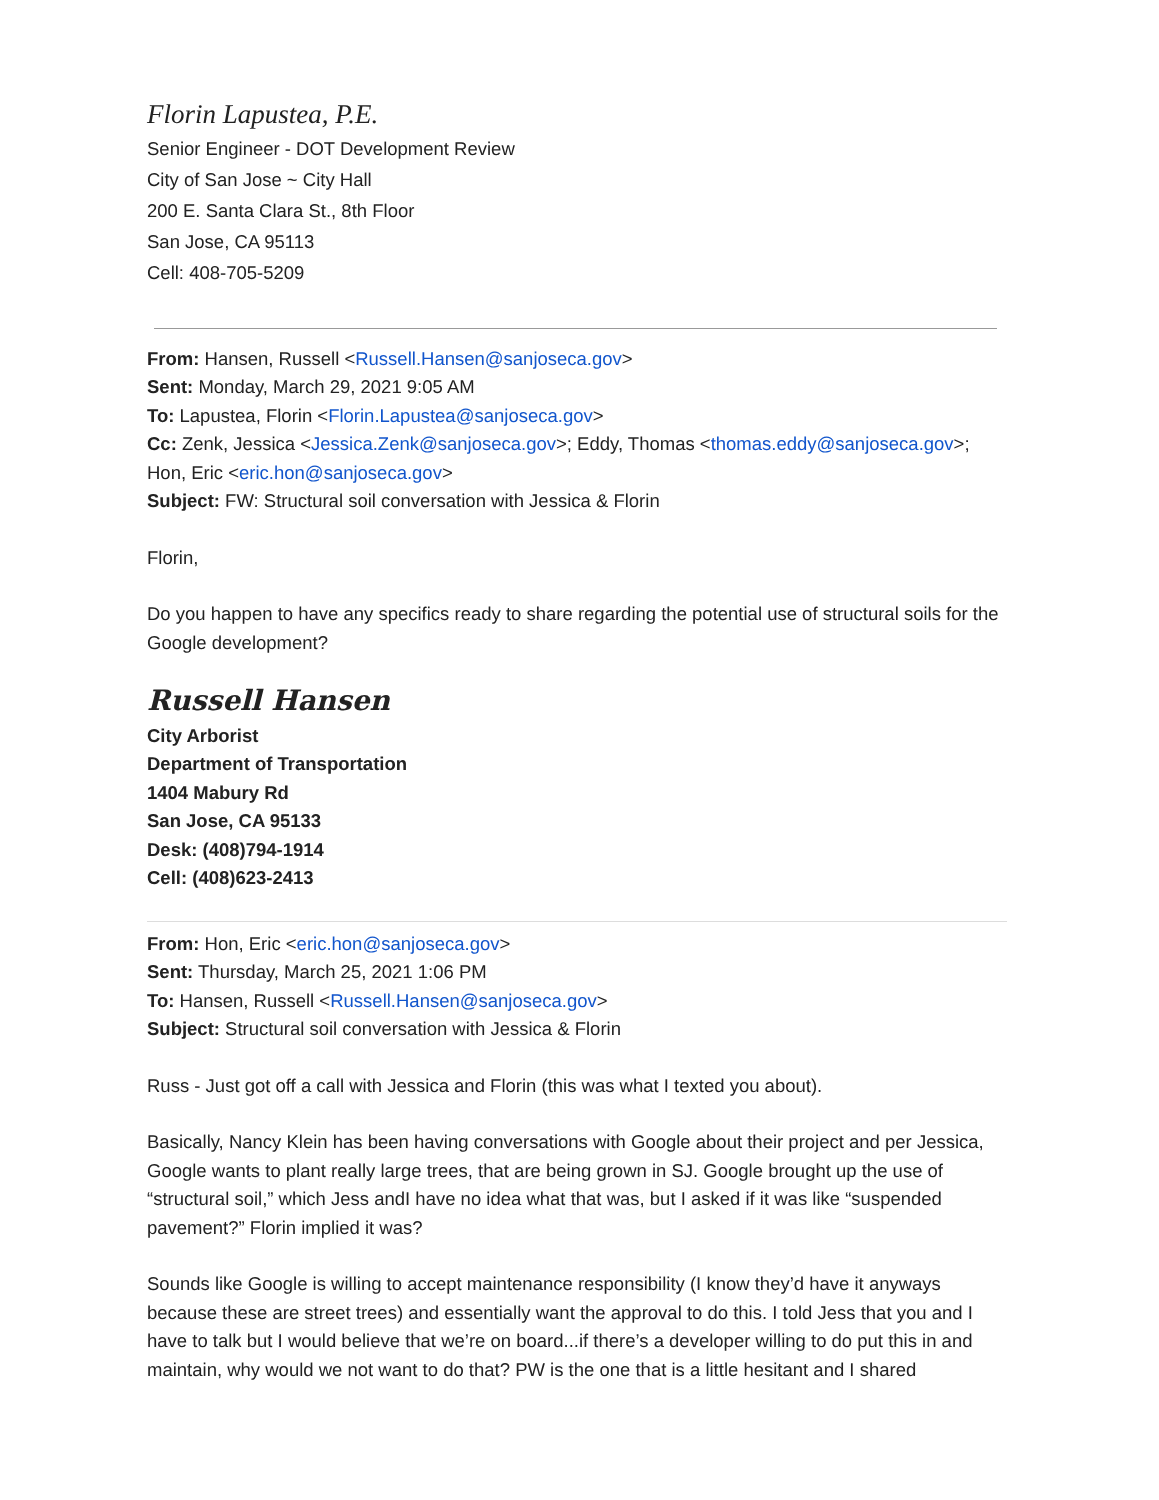Florin Lapustea, P.E.
Senior Engineer - DOT Development Review
City of San Jose ~ City Hall
200 E. Santa Clara St., 8th Floor
San Jose, CA 95113
Cell: 408-705-5209
From: Hansen, Russell <Russell.Hansen@sanjoseca.gov>
Sent: Monday, March 29, 2021 9:05 AM
To: Lapustea, Florin <Florin.Lapustea@sanjoseca.gov>
Cc: Zenk, Jessica <Jessica.Zenk@sanjoseca.gov>; Eddy, Thomas <thomas.eddy@sanjoseca.gov>; Hon, Eric <eric.hon@sanjoseca.gov>
Subject: FW: Structural soil conversation with Jessica & Florin
Florin,
Do you happen to have any specifics ready to share regarding the potential use of structural soils for the Google development?
Russell Hansen
City Arborist
Department of Transportation
1404 Mabury Rd
San Jose, CA 95133
Desk: (408)794-1914
Cell: (408)623-2413
From: Hon, Eric <eric.hon@sanjoseca.gov>
Sent: Thursday, March 25, 2021 1:06 PM
To: Hansen, Russell <Russell.Hansen@sanjoseca.gov>
Subject: Structural soil conversation with Jessica & Florin
Russ - Just got off a call with Jessica and Florin (this was what I texted you about).
Basically, Nancy Klein has been having conversations with Google about their project and per Jessica, Google wants to plant really large trees, that are being grown in SJ. Google brought up the use of “structural soil,” which Jess andI have no idea what that was, but I asked if it was like “suspended pavement?” Florin implied it was?
Sounds like Google is willing to accept maintenance responsibility (I know they’d have it anyways because these are street trees) and essentially want the approval to do this. I told Jess that you and I have to talk but I would believe that we’re on board...if there’s a developer willing to do put this in and maintain, why would we not want to do that? PW is the one that is a little hesitant and I shared